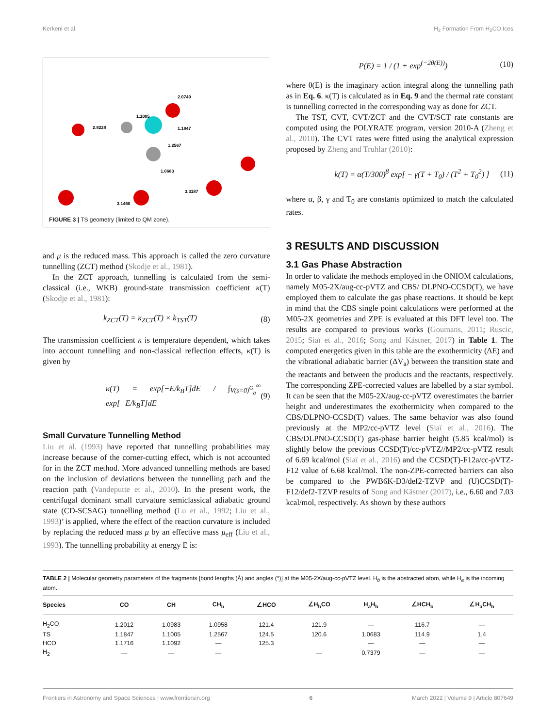Kerkeni et al. H<sub>2</sub> Formation From H<sub>2</sub>CO Ices
1.1005
2.0749
2.8228
1.1847
1.2567
1.0683
3.3187
3.1460
FIGURE 3 | TS geometry (limited to QM zone).
and μ is the reduced mass. This approach is called the zero curvature tunnelling (ZCT) method (Skodje et al., 1981).
In the ZCT approach, tunnelling is calculated from the semi-classical (i.e., WKB) ground-state transmission coefficient κ(T) (Skodje et al., 1981):
k<sub>ZCT</sub>(T) = κ<sub>ZCT</sub>(T) × k<sub>TST</sub>(T) (8)
The transmission coefficient κ is temperature dependent, which takes into account tunnelling and non-classical reflection effects, κ(T) is given by
κ(T) = exp[−E/k<sub>B</sub>T]dE / ∫<sub>V(s=0)<sup>G</sup><sub>a</sub></sub><sup>∞</sup> exp[−E/k<sub>B</sub>T]dE (9)
Small Curvature Tunnelling Method
Liu et al. (1993) have reported that tunnelling probabilities may increase because of the corner-cutting effect, which is not accounted for in the ZCT method. More advanced tunnelling methods are based on the inclusion of deviations between the tunnelling path and the reaction path (Vandeputte et al., 2010). In the present work, the centrifugal dominant small curvature semiclassical adiabatic ground state (CD-SCSAG) tunnelling method (Lu et al., 1992; Liu et al., 1993)’ is applied, where the effect of the reaction curvature is included by replacing the reduced mass μ by an effective mass μ<sub>eff</sub> (Liu et al., 1993). The tunnelling probability at energy E is:
P(E) = 1 / (1 + exp<sup>(−2θ(E))</sup>) (10)
where θ(E) is the imaginary action integral along the tunnelling path as in Eq. 6. κ(T) is calculated as in Eq. 9 and the thermal rate constant is tunnelling corrected in the corresponding way as done for ZCT.
The TST, CVT, CVT/ZCT and the CVT/SCT rate constants are computed using the POLYRATE program, version 2010-A (Zheng et al., 2010). The CVT rates were fitted using the analytical expression proposed by Zheng and Truhlar (2010):
k(T) = α(T/300)<sup>β</sup> exp[ − γ(T + T<sub>0</sub>) / (T<sup>2</sup> + T<sub>0</sub><sup>2</sup>) ] (11)
where α, β, γ and T<sub>0</sub> are constants optimized to match the calculated rates.
3 RESULTS AND DISCUSSION
3.1 Gas Phase Abstraction
In order to validate the methods employed in the ONIOM calculations, namely M05-2X/aug-cc-pVTZ and CBS/ DLPNO-CCSD(T), we have employed them to calculate the gas phase reactions. It should be kept in mind that the CBS single point calculations were performed at the M05-2X geometries and ZPE is evaluated at this DFT level too. The results are compared to previous works (Goumans, 2011; Ruscic, 2015; Siaï et al., 2016; Song and Kästner, 2017) in Table 1. The computed energetics given in this table are the exothermicity (ΔE) and the vibrational adiabatic barrier (ΔV<sub>a</sub>) between the transition state and the reactants and between the products and the reactants, respectively. The corresponding ZPE-corrected values are labelled by a star symbol. It can be seen that the M05-2X/aug-cc-pVTZ overestimates the barrier height and underestimates the exothermicity when compared to the CBS/DLPNO-CCSD(T) values. The same behavior was also found previously at the MP2/cc-pVTZ level (Siaï et al., 2016). The CBS/DLPNO-CCSD(T) gas-phase barrier height (5.85 kcal/mol) is slightly below the previous CCSD(T)/cc-pVTZ//MP2/cc-pVTZ result of 6.69 kcal/mol (Siaï et al., 2016) and the CCSD(T)-F12a/cc-pVTZ-F12 value of 6.68 kcal/mol. The non-ZPE-corrected barriers can also be compared to the PWB6K-D3/def2-TZVP and (U)CCSD(T)-F12/def2-TZVP results of Song and Kästner (2017), i.e., 6.60 and 7.03 kcal/mol, respectively. As shown by these authors
TABLE 2 | Molecular geometry parameters of the fragments [bond lengths (Å) and angles (°)] at the M05-2X/aug-cc-pVTZ level. H<sub>b</sub> is the abstracted atom, while H<sub>a</sub> is the incoming atom.
| Species | CO | CH | CH<sub>b</sub> | ∠HCO | ∠H<sub>b</sub>CO | H<sub>a</sub>H<sub>b</sub> | ∠HCH<sub>b</sub> | ∠H<sub>a</sub>CH<sub>b</sub> |
| --- | --- | --- | --- | --- | --- | --- | --- | --- |
| H<sub>2</sub>CO | 1.2012 | 1.0983 | 1.0958 | 121.4 | 121.9 | — | 116.7 | — |
| TS | 1.1847 | 1.1005 | 1.2567 | 124.5 | 120.6 | 1.0683 | 114.9 | 1.4 |
| HCO | 1.1716 | 1.1092 | — | 125.3 | | — | — | — |
| H<sub>2</sub> | — | — | — | | — | 0.7379 | — | — |
Frontiers in Astronomy and Space Sciences | www.frontiersin.org 6 March 2022 | Volume 9 | Article 807649